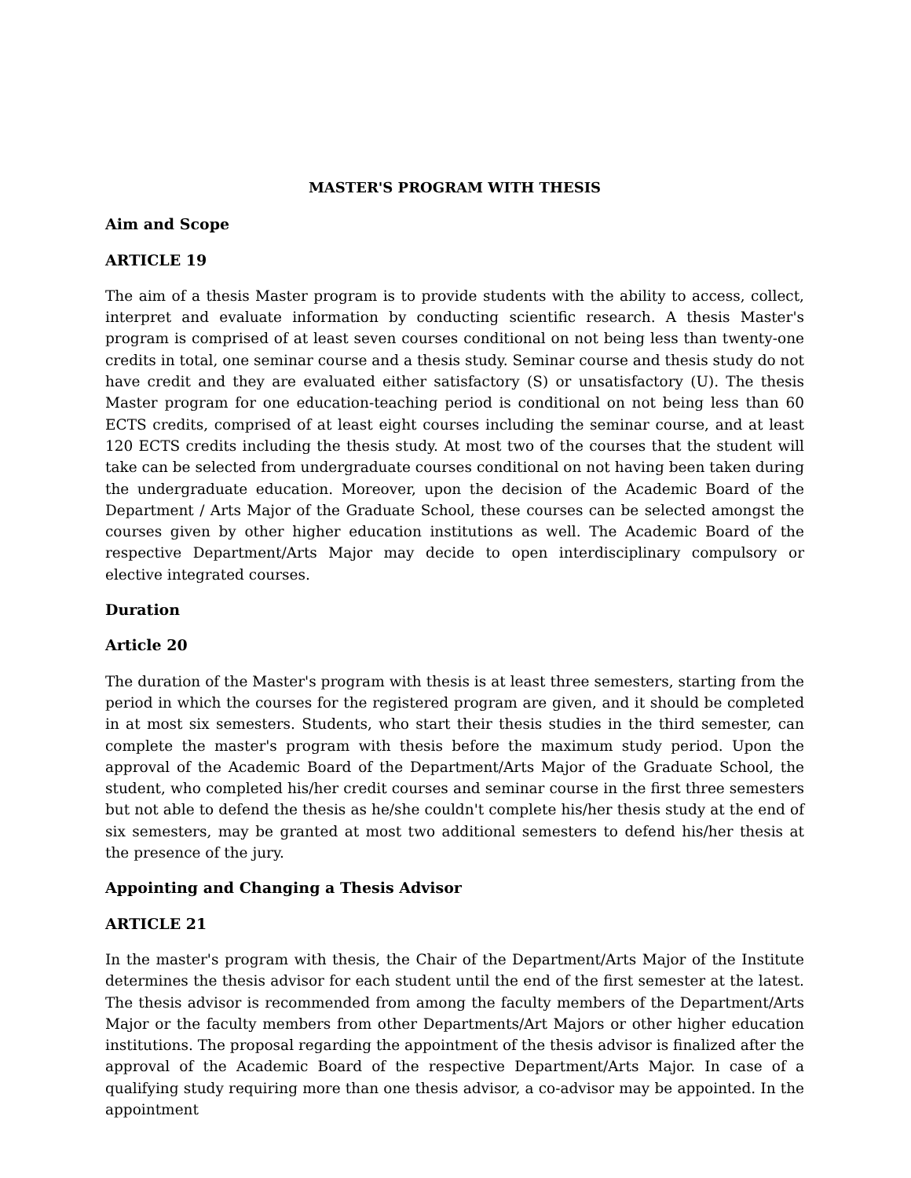MASTER'S PROGRAM WITH THESIS
Aim and Scope
ARTICLE 19
The aim of a thesis Master program is to provide students with the ability to access, collect, interpret and evaluate information by conducting scientific research. A thesis Master's program is comprised of at least seven courses conditional on not being less than twenty-one credits in total, one seminar course and a thesis study. Seminar course and thesis study do not have credit and they are evaluated either satisfactory (S) or unsatisfactory (U). The thesis Master program for one education-teaching period is conditional on not being less than 60 ECTS credits, comprised of at least eight courses including the seminar course, and at least 120 ECTS credits including the thesis study. At most two of the courses that the student will take can be selected from undergraduate courses conditional on not having been taken during the undergraduate education. Moreover, upon the decision of the Academic Board of the Department / Arts Major of the Graduate School, these courses can be selected amongst the courses given by other higher education institutions as well. The Academic Board of the respective Department/Arts Major may decide to open interdisciplinary compulsory or elective integrated courses.
Duration
Article 20
The duration of the Master's program with thesis is at least three semesters, starting from the period in which the courses for the registered program are given, and it should be completed in at most six semesters. Students, who start their thesis studies in the third semester, can complete the master's program with thesis before the maximum study period. Upon the approval of the Academic Board of the Department/Arts Major of the Graduate School, the student, who completed his/her credit courses and seminar course in the first three semesters but not able to defend the thesis as he/she couldn't complete his/her thesis study at the end of six semesters, may be granted at most two additional semesters to defend his/her thesis at the presence of the jury.
Appointing and Changing a Thesis Advisor
ARTICLE 21
In the master's program with thesis, the Chair of the Department/Arts Major of the Institute determines the thesis advisor for each student until the end of the first semester at the latest. The thesis advisor is recommended from among the faculty members of the Department/Arts Major or the faculty members from other Departments/Art Majors or other higher education institutions. The proposal regarding the appointment of the thesis advisor is finalized after the approval of the Academic Board of the respective Department/Arts Major. In case of a qualifying study requiring more than one thesis advisor, a co-advisor may be appointed. In the appointment